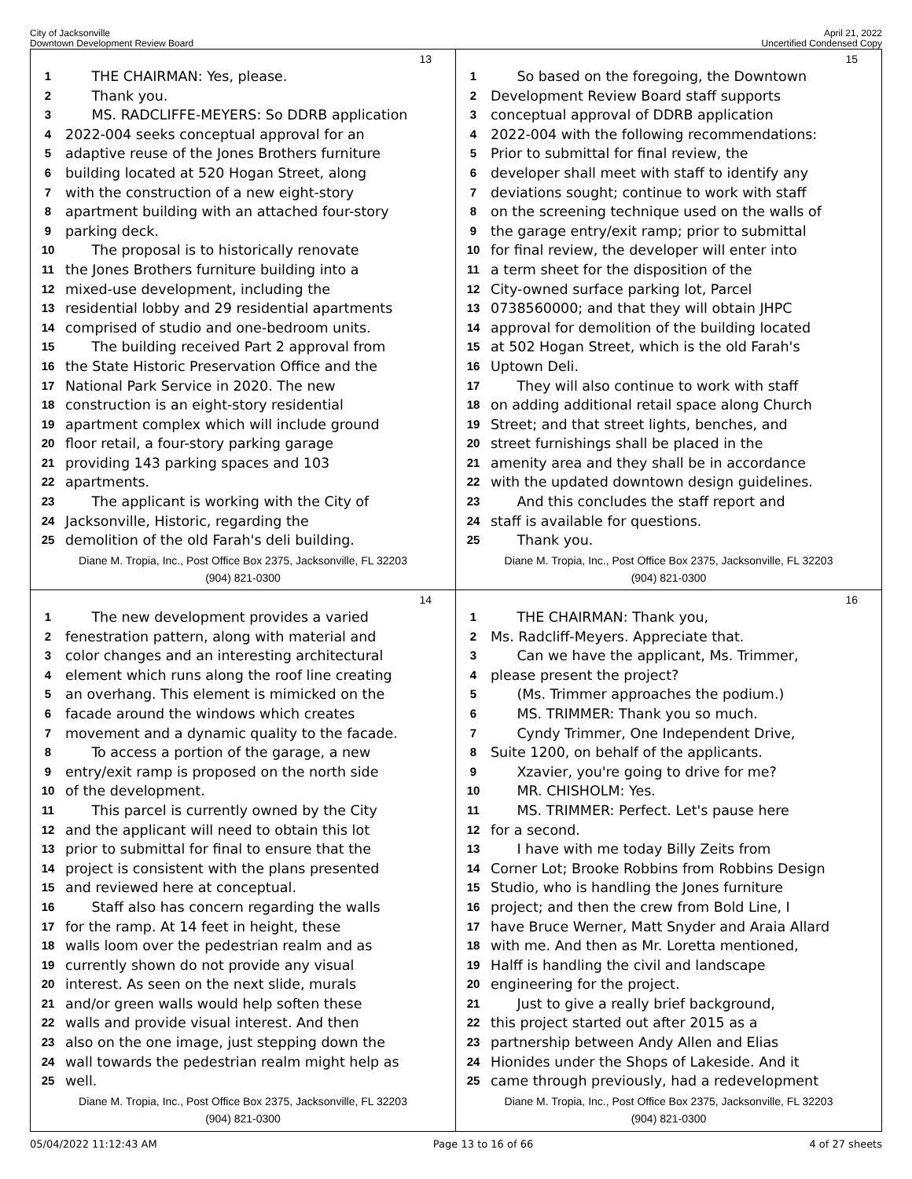City of Jacksonville
Downtown Development Review Board
April 21, 2022
Uncertified Condensed Copy
13
1 THE CHAIRMAN: Yes, please.
2 Thank you.
3 MS. RADCLIFFE-MEYERS: So DDRB application
4 2022-004 seeks conceptual approval for an
5 adaptive reuse of the Jones Brothers furniture
6 building located at 520 Hogan Street, along
7 with the construction of a new eight-story
8 apartment building with an attached four-story
9 parking deck.
10 The proposal is to historically renovate
11 the Jones Brothers furniture building into a
12 mixed-use development, including the
13 residential lobby and 29 residential apartments
14 comprised of studio and one-bedroom units.
15 The building received Part 2 approval from
16 the State Historic Preservation Office and the
17 National Park Service in 2020. The new
18 construction is an eight-story residential
19 apartment complex which will include ground
20 floor retail, a four-story parking garage
21 providing 143 parking spaces and 103
22 apartments.
23 The applicant is working with the City of
24 Jacksonville, Historic, regarding the
25 demolition of the old Farah's deli building.
Diane M. Tropia, Inc., Post Office Box 2375, Jacksonville, FL 32203
(904) 821-0300
15
1 So based on the foregoing, the Downtown
2 Development Review Board staff supports
3 conceptual approval of DDRB application
4 2022-004 with the following recommendations:
5 Prior to submittal for final review, the
6 developer shall meet with staff to identify any
7 deviations sought; continue to work with staff
8 on the screening technique used on the walls of
9 the garage entry/exit ramp; prior to submittal
10 for final review, the developer will enter into
11 a term sheet for the disposition of the
12 City-owned surface parking lot, Parcel
13 0738560000; and that they will obtain JHPC
14 approval for demolition of the building located
15 at 502 Hogan Street, which is the old Farah's
16 Uptown Deli.
17 They will also continue to work with staff
18 on adding additional retail space along Church
19 Street; and that street lights, benches, and
20 street furnishings shall be placed in the
21 amenity area and they shall be in accordance
22 with the updated downtown design guidelines.
23 And this concludes the staff report and
24 staff is available for questions.
25 Thank you.
Diane M. Tropia, Inc., Post Office Box 2375, Jacksonville, FL 32203
(904) 821-0300
14
1 The new development provides a varied
2 fenestration pattern, along with material and
3 color changes and an interesting architectural
4 element which runs along the roof line creating
5 an overhang. This element is mimicked on the
6 facade around the windows which creates
7 movement and a dynamic quality to the facade.
8 To access a portion of the garage, a new
9 entry/exit ramp is proposed on the north side
10 of the development.
11 This parcel is currently owned by the City
12 and the applicant will need to obtain this lot
13 prior to submittal for final to ensure that the
14 project is consistent with the plans presented
15 and reviewed here at conceptual.
16 Staff also has concern regarding the walls
17 for the ramp. At 14 feet in height, these
18 walls loom over the pedestrian realm and as
19 currently shown do not provide any visual
20 interest. As seen on the next slide, murals
21 and/or green walls would help soften these
22 walls and provide visual interest. And then
23 also on the one image, just stepping down the
24 wall towards the pedestrian realm might help as
25 well.
Diane M. Tropia, Inc., Post Office Box 2375, Jacksonville, FL 32203
(904) 821-0300
16
1 THE CHAIRMAN: Thank you,
2 Ms. Radcliff-Meyers. Appreciate that.
3 Can we have the applicant, Ms. Trimmer,
4 please present the project?
5 (Ms. Trimmer approaches the podium.)
6 MS. TRIMMER: Thank you so much.
7 Cyndy Trimmer, One Independent Drive,
8 Suite 1200, on behalf of the applicants.
9 Xzavier, you're going to drive for me?
10 MR. CHISHOLM: Yes.
11 MS. TRIMMER: Perfect. Let's pause here
12 for a second.
13 I have with me today Billy Zeits from
14 Corner Lot; Brooke Robbins from Robbins Design
15 Studio, who is handling the Jones furniture
16 project; and then the crew from Bold Line, I
17 have Bruce Werner, Matt Snyder and Araia Allard
18 with me. And then as Mr. Loretta mentioned,
19 Halff is handling the civil and landscape
20 engineering for the project.
21 Just to give a really brief background,
22 this project started out after 2015 as a
23 partnership between Andy Allen and Elias
24 Hionides under the Shops of Lakeside. And it
25 came through previously, had a redevelopment
Diane M. Tropia, Inc., Post Office Box 2375, Jacksonville, FL 32203
(904) 821-0300
05/04/2022 11:12:43 AM Page 13 to 16 of 66 4 of 27 sheets